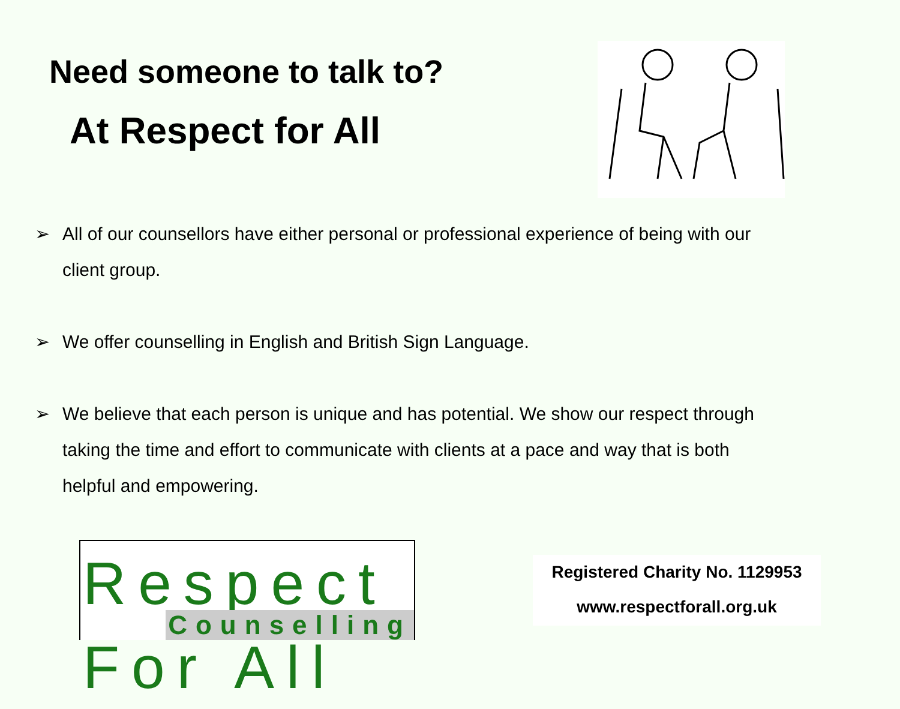Need someone to talk to?
At Respect for All
➢ All of our counsellors have either personal or professional experience of being with our client group.
➢ We offer counselling in English and British Sign Language.
➢ We believe that each person is unique and has potential. We show our respect through taking the time and effort to communicate with clients at a pace and way that is both helpful and empowering.
Respect For All
Counselling
Registered Charity No. 1129953
www.respectforall.org.uk